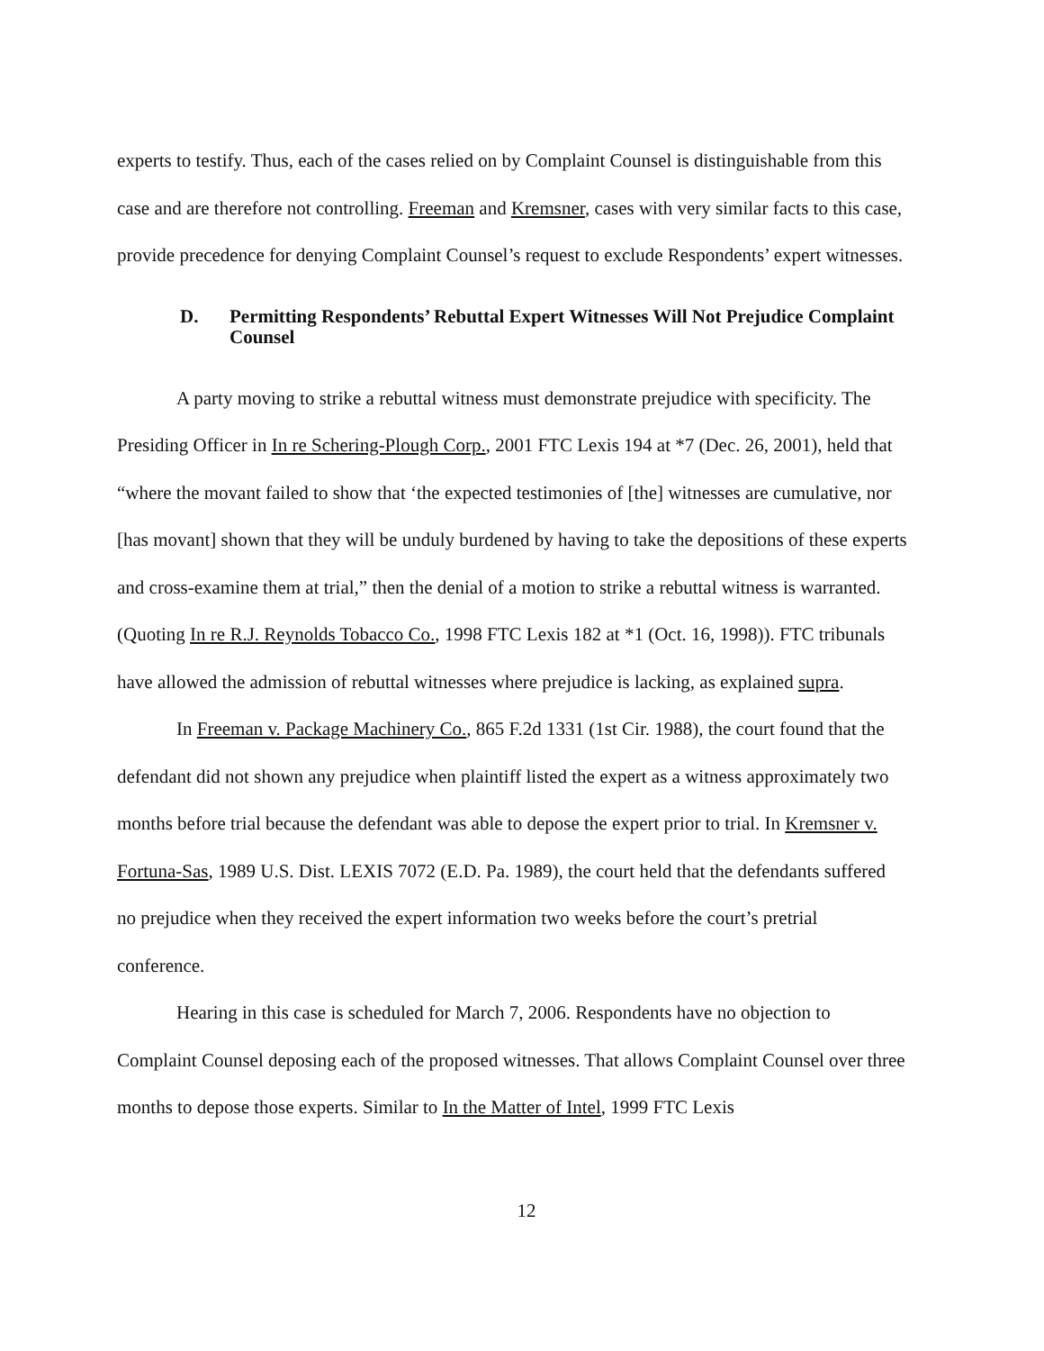experts to testify. Thus, each of the cases relied on by Complaint Counsel is distinguishable from this case and are therefore not controlling. Freeman and Kremsner, cases with very similar facts to this case, provide precedence for denying Complaint Counsel’s request to exclude Respondents’ expert witnesses.
D. Permitting Respondents’ Rebuttal Expert Witnesses Will Not Prejudice Complaint Counsel
A party moving to strike a rebuttal witness must demonstrate prejudice with specificity. The Presiding Officer in In re Schering-Plough Corp., 2001 FTC Lexis 194 at *7 (Dec. 26, 2001), held that “where the movant failed to show that ‘the expected testimonies of [the] witnesses are cumulative, nor [has movant] shown that they will be unduly burdened by having to take the depositions of these experts and cross-examine them at trial,” then the denial of a motion to strike a rebuttal witness is warranted. (Quoting In re R.J. Reynolds Tobacco Co., 1998 FTC Lexis 182 at *1 (Oct. 16, 1998)). FTC tribunals have allowed the admission of rebuttal witnesses where prejudice is lacking, as explained supra.
In Freeman v. Package Machinery Co., 865 F.2d 1331 (1st Cir. 1988), the court found that the defendant did not shown any prejudice when plaintiff listed the expert as a witness approximately two months before trial because the defendant was able to depose the expert prior to trial. In Kremsner v. Fortuna-Sas, 1989 U.S. Dist. LEXIS 7072 (E.D. Pa. 1989), the court held that the defendants suffered no prejudice when they received the expert information two weeks before the court’s pretrial conference.
Hearing in this case is scheduled for March 7, 2006. Respondents have no objection to Complaint Counsel deposing each of the proposed witnesses. That allows Complaint Counsel over three months to depose those experts. Similar to In the Matter of Intel, 1999 FTC Lexis
12